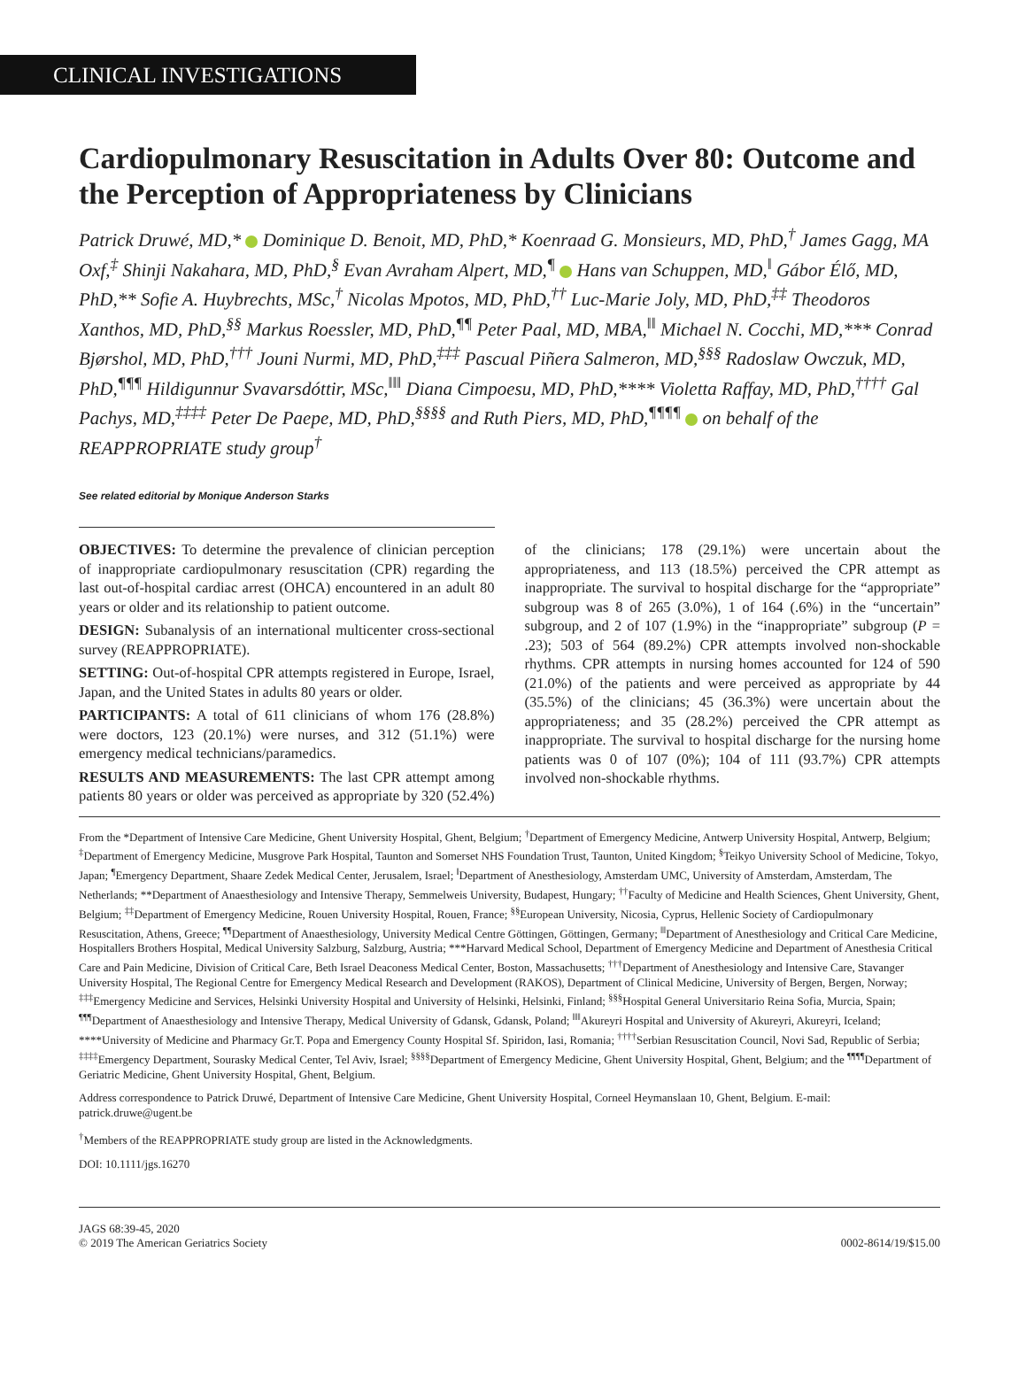CLINICAL INVESTIGATIONS
Cardiopulmonary Resuscitation in Adults Over 80: Outcome and the Perception of Appropriateness by Clinicians
Patrick Druwé, MD,* Dominique D. Benoit, MD, PhD,* Koenraad G. Monsieurs, MD, PhD,<sup>†</sup> James Gagg, MA Oxf,<sup>‡</sup> Shinji Nakahara, MD, PhD,<sup>§</sup> Evan Avraham Alpert, MD,<sup>¶</sup> Hans van Schuppen, MD,<sup>‖</sup> Gábor Élő, MD, PhD,** Sofie A. Huybrechts, MSc,<sup>†</sup> Nicolas Mpotos, MD, PhD,<sup>††</sup> Luc-Marie Joly, MD, PhD,<sup>‡‡</sup> Theodoros Xanthos, MD, PhD,<sup>§§</sup> Markus Roessler, MD, PhD,<sup>¶¶</sup> Peter Paal, MD, MBA,<sup>‖‖</sup> Michael N. Cocchi, MD,*** Conrad Bjørshol, MD, PhD,<sup>†††</sup> Jouni Nurmi, MD, PhD,<sup>‡‡‡</sup> Pascual Piñera Salmeron, MD,<sup>§§§</sup> Radoslaw Owczuk, MD, PhD,<sup>¶¶¶</sup> Hildigunnur Svavarsdóttir, MSc,<sup>‖‖‖</sup> Diana Cimpoesu, MD, PhD,**** Violetta Raffay, MD, PhD,<sup>††††</sup> Gal Pachys, MD,<sup>‡‡‡‡</sup> Peter De Paepe, MD, PhD,<sup>§§§§</sup> and Ruth Piers, MD, PhD,<sup>¶¶¶¶</sup> on behalf of the REAPPROPRIATE study group<sup>†</sup>
See related editorial by Monique Anderson Starks
OBJECTIVES: To determine the prevalence of clinician perception of inappropriate cardiopulmonary resuscitation (CPR) regarding the last out-of-hospital cardiac arrest (OHCA) encountered in an adult 80 years or older and its relationship to patient outcome.
DESIGN: Subanalysis of an international multicenter cross-sectional survey (REAPPROPRIATE).
SETTING: Out-of-hospital CPR attempts registered in Europe, Israel, Japan, and the United States in adults 80 years or older.
PARTICIPANTS: A total of 611 clinicians of whom 176 (28.8%) were doctors, 123 (20.1%) were nurses, and 312 (51.1%) were emergency medical technicians/paramedics.
RESULTS AND MEASUREMENTS: The last CPR attempt among patients 80 years or older was perceived as appropriate by 320 (52.4%) of the clinicians; 178 (29.1%) were uncertain about the appropriateness, and 113 (18.5%) perceived the CPR attempt as inappropriate. The survival to hospital discharge for the “appropriate” subgroup was 8 of 265 (3.0%), 1 of 164 (.6%) in the “uncertain” subgroup, and 2 of 107 (1.9%) in the “inappropriate” subgroup (P = .23); 503 of 564 (89.2%) CPR attempts involved non-shockable rhythms. CPR attempts in nursing homes accounted for 124 of 590 (21.0%) of the patients and were perceived as appropriate by 44 (35.5%) of the clinicians; 45 (36.3%) were uncertain about the appropriateness; and 35 (28.2%) perceived the CPR attempt as inappropriate. The survival to hospital discharge for the nursing home patients was 0 of 107 (0%); 104 of 111 (93.7%) CPR attempts involved non-shockable rhythms.
From the *Department of Intensive Care Medicine, Ghent University Hospital, Ghent, Belgium; <sup>†</sup>Department of Emergency Medicine, Antwerp University Hospital, Antwerp, Belgium; <sup>‡</sup>Department of Emergency Medicine, Musgrove Park Hospital, Taunton and Somerset NHS Foundation Trust, Taunton, United Kingdom; <sup>§</sup>Teikyo University School of Medicine, Tokyo, Japan; <sup>¶</sup>Emergency Department, Shaare Zedek Medical Center, Jerusalem, Israel; <sup>‖</sup>Department of Anesthesiology, Amsterdam UMC, University of Amsterdam, Amsterdam, The Netherlands; **Department of Anaesthesiology and Intensive Therapy, Semmelweis University, Budapest, Hungary; <sup>††</sup>Faculty of Medicine and Health Sciences, Ghent University, Ghent, Belgium; <sup>‡‡</sup>Department of Emergency Medicine, Rouen University Hospital, Rouen, France; <sup>§§</sup>European University, Nicosia, Cyprus, Hellenic Society of Cardiopulmonary Resuscitation, Athens, Greece; <sup>¶¶</sup>Department of Anaesthesiology, University Medical Centre Göttingen, Göttingen, Germany; <sup>‖‖</sup>Department of Anesthesiology and Critical Care Medicine, Hospitallers Brothers Hospital, Medical University Salzburg, Salzburg, Austria; ***Harvard Medical School, Department of Emergency Medicine and Department of Anesthesia Critical Care and Pain Medicine, Division of Critical Care, Beth Israel Deaconess Medical Center, Boston, Massachusetts; <sup>†††</sup>Department of Anesthesiology and Intensive Care, Stavanger University Hospital, The Regional Centre for Emergency Medical Research and Development (RAKOS), Department of Clinical Medicine, University of Bergen, Bergen, Norway; <sup>‡‡‡</sup>Emergency Medicine and Services, Helsinki University Hospital and University of Helsinki, Helsinki, Finland; <sup>§§§</sup>Hospital General Universitario Reina Sofia, Murcia, Spain; <sup>¶¶¶</sup>Department of Anaesthesiology and Intensive Therapy, Medical University of Gdansk, Gdansk, Poland; <sup>‖‖‖</sup>Akureyri Hospital and University of Akureyri, Akureyri, Iceland; ****University of Medicine and Pharmacy Gr.T. Popa and Emergency County Hospital Sf. Spiridon, Iasi, Romania; <sup>††††</sup>Serbian Resuscitation Council, Novi Sad, Republic of Serbia; <sup>‡‡‡‡</sup>Emergency Department, Sourasky Medical Center, Tel Aviv, Israel; <sup>§§§§</sup>Department of Emergency Medicine, Ghent University Hospital, Ghent, Belgium; and the <sup>¶¶¶¶</sup>Department of Geriatric Medicine, Ghent University Hospital, Ghent, Belgium.
Address correspondence to Patrick Druwé, Department of Intensive Care Medicine, Ghent University Hospital, Corneel Heymanslaan 10, Ghent, Belgium. E-mail: patrick.druwe@ugent.be
<sup>†</sup> Members of the REAPPROPRIATE study group are listed in the Acknowledgments.
DOI: 10.1111/jgs.16270
JAGS 68:39-45, 2020
© 2019 The American Geriatrics Society
0002-8614/19/$15.00